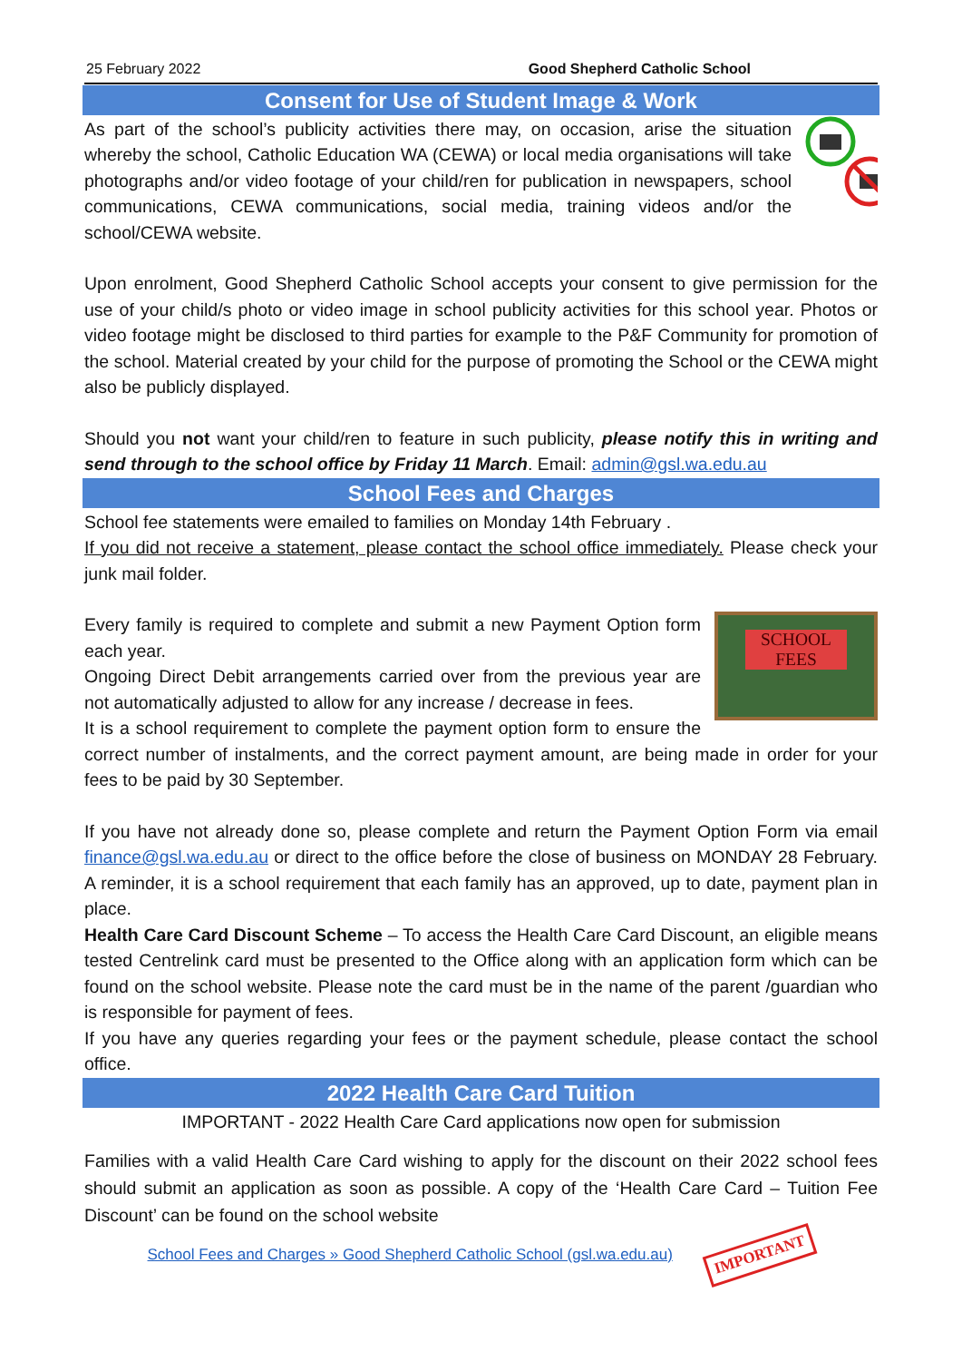25 February 2022 Good Shepherd Catholic School
Consent for Use of Student Image & Work
As part of the school’s publicity activities there may, on occasion, arise the situation whereby the school, Catholic Education WA (CEWA) or local media organisations will take photographs and/or video footage of your child/ren for publication in newspapers, school communications, CEWA communications, social media, training videos and/or the school/CEWA website.
Upon enrolment, Good Shepherd Catholic School accepts your consent to give permission for the use of your child/s photo or video image in school publicity activities for this school year. Photos or video footage might be disclosed to third parties for example to the P&F Community for promotion of the school. Material created by your child for the purpose of promoting the School or the CEWA might also be publicly displayed.
Should you not want your child/ren to feature in such publicity, please notify this in writing and send through to the school office by Friday 11 March. Email: admin@gsl.wa.edu.au
School Fees and Charges
School fee statements were emailed to families on Monday 14th February .
If you did not receive a statement, please contact the school office immediately. Please check your junk mail folder.
SCHOOL
FEES
Every family is required to complete and submit a new Payment Option form each year.
Ongoing Direct Debit arrangements carried over from the previous year are not automatically adjusted to allow for any increase / decrease in fees.
It is a school requirement to complete the payment option form to ensure the correct number of instalments, and the correct payment amount, are being made in order for your fees to be paid by 30 September.
If you have not already done so, please complete and return the Payment Option Form via email finance@gsl.wa.edu.au or direct to the office before the close of business on MONDAY 28 February. A reminder, it is a school requirement that each family has an approved, up to date, payment plan in place.
Health Care Card Discount Scheme – To access the Health Care Card Discount, an eligible means tested Centrelink card must be presented to the Office along with an application form which can be found on the school website. Please note the card must be in the name of the parent /guardian who is responsible for payment of fees.
If you have any queries regarding your fees or the payment schedule, please contact the school office.
2022 Health Care Card Tuition
IMPORTANT - 2022 Health Care Card applications now open for submission
Families with a valid Health Care Card wishing to apply for the discount on their 2022 school fees should submit an application as soon as possible. A copy of the ‘Health Care Card – Tuition Fee Discount’ can be found on the school website
School Fees and Charges » Good Shepherd Catholic School (gsl.wa.edu.au) IMPORTANT